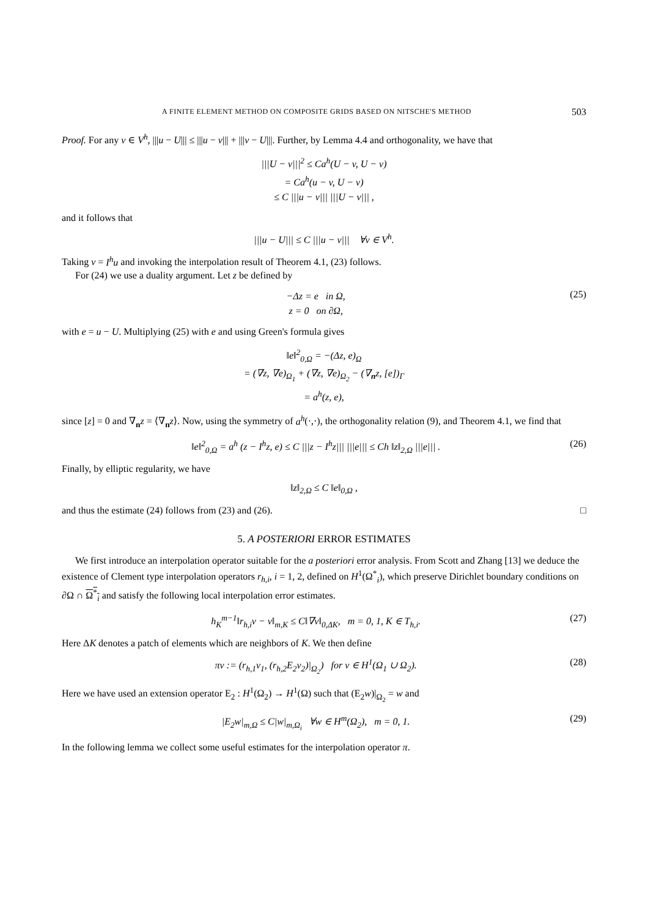A FINITE ELEMENT METHOD ON COMPOSITE GRIDS BASED ON NITSCHE'S METHOD 503
Proof. For any v ∈ V<sup>h</sup>, |||u − U||| ≤ |||u − v||| + |||v − U|||. Further, by Lemma 4.4 and orthogonality, we have that
|||U − v|||<sup>2</sup> ≤ Ca<sup>h</sup>(U − v, U − v)
= Ca<sup>h</sup>(u − v, U − v)
≤ C |||u − v||| |||U − v||| ,
and it follows that
|||u − U||| ≤ C |||u − v||| ∀v ∈ V<sup>h</sup>.
Taking v = I<sup>h</sup>u and invoking the interpolation result of Theorem 4.1, (23) follows.
For (24) we use a duality argument. Let z be defined by
−Δz = e in Ω,
z = 0 on ∂Ω,
(25)
with e = u − U. Multiplying (25) with e and using Green's formula gives
‖e‖<sup>2</sup><sub>0,Ω</sub> = −(Δz, e)<sub>Ω</sub>
= (∇z, ∇e)<sub>Ω<sub>1</sub></sub> + (∇z, ∇e)<sub>Ω<sub>2</sub></sub> − (∇<sub>n</sub>z, [e])<sub>Γ</sub>
= a<sup>h</sup>(z, e),
since [z] = 0 and ∇<sub>n</sub>z = ⟨∇<sub>n</sub>z⟩. Now, using the symmetry of a<sup>h</sup>(·,·), the orthogonality relation (9), and Theorem 4.1, we find that
‖e‖<sup>2</sup><sub>0,Ω</sub> = a<sup>h</sup> (z − I<sup>h</sup>z, e) ≤ C |||z − I<sup>h</sup>z||| |||e||| ≤ Ch ‖z‖<sub>2,Ω</sub> |||e||| .
(26)
Finally, by elliptic regularity, we have
‖z‖<sub>2,Ω</sub> ≤ C ‖e‖<sub>0,Ω</sub> ,
and thus the estimate (24) follows from (23) and (26). □
5. A POSTERIORI ERROR ESTIMATES
We first introduce an interpolation operator suitable for the a posteriori error analysis. From Scott and Zhang [13] we deduce the existence of Clement type interpolation operators r<sub>h,i</sub>, i = 1, 2, defined on H<sup>1</sup>(Ω<sup>*</sup><sub>i</sub>), which preserve Dirichlet boundary conditions on ∂Ω ∩ Ω<sup>*</sup><sub>i</sub> and satisfy the following local interpolation error estimates.
h<sub>K</sub><sup>m−1</sup>‖r<sub>h,i</sub>v − v‖<sub>m,K</sub> ≤ C‖∇v‖<sub>0,ΔK</sub>, m = 0, 1, K ∈ T<sub>h,i</sub>.
(27)
Here ΔK denotes a patch of elements which are neighbors of K. We then define
πv := (r<sub>h,1</sub>v<sub>1</sub>, (r<sub>h,2</sub>E<sub>2</sub>v<sub>2</sub>)|<sub>Ω<sub>2</sub></sub>) for v ∈ H<sup>1</sup>(Ω<sub>1</sub> ∪ Ω<sub>2</sub>).
(28)
Here we have used an extension operator E<sub>2</sub> : H<sup>1</sup>(Ω<sub>2</sub>) → H<sup>1</sup>(Ω) such that (E<sub>2</sub>w)|<sub>Ω<sub>2</sub></sub> = w and
|E<sub>2</sub>w|<sub>m,Ω</sub> ≤ C|w|<sub>m,Ω<sub>i</sub></sub> ∀w ∈ H<sup>m</sup>(Ω<sub>2</sub>), m = 0, 1.
(29)
In the following lemma we collect some useful estimates for the interpolation operator π.